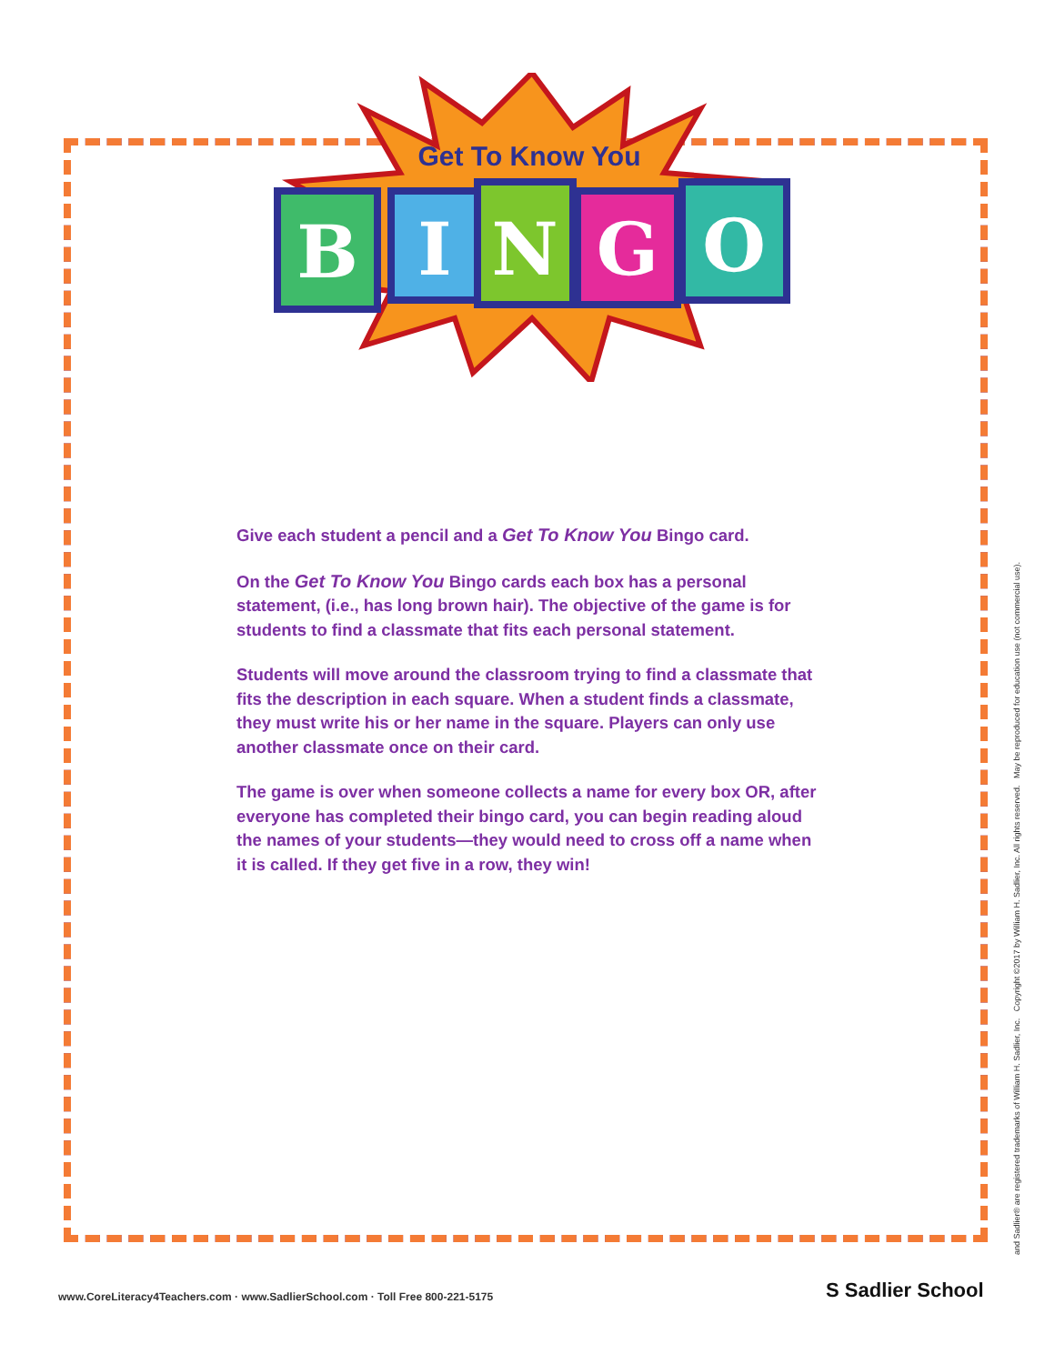Get To Know You
B
I
N
G
O
Give each student a pencil and a Get To Know You Bingo card.
On the Get To Know You Bingo cards each box has a personal statement, (i.e., has long brown hair). The objective of the game is for students to find a classmate that fits each personal statement.
Students will move around the classroom trying to find a classmate that fits the description in each square. When a student finds a classmate, they must write his or her name in the square. Players can only use another classmate once on their card.
The game is over when someone collects a name for every box OR, after everyone has completed their bingo card, you can begin reading aloud the names of your students—they would need to cross off a name when it is called. If they get five in a row, they win!
and Sadlier® are registered trademarks of William H. Sadlier, Inc. Copyright ©2017 by William H. Sadlier, Inc. All rights reserved. May be reproduced for education use (not commercial use).
www.CoreLiteracy4Teachers.com · www.SadlierSchool.com · Toll Free 800-221-5175
S Sadlier School